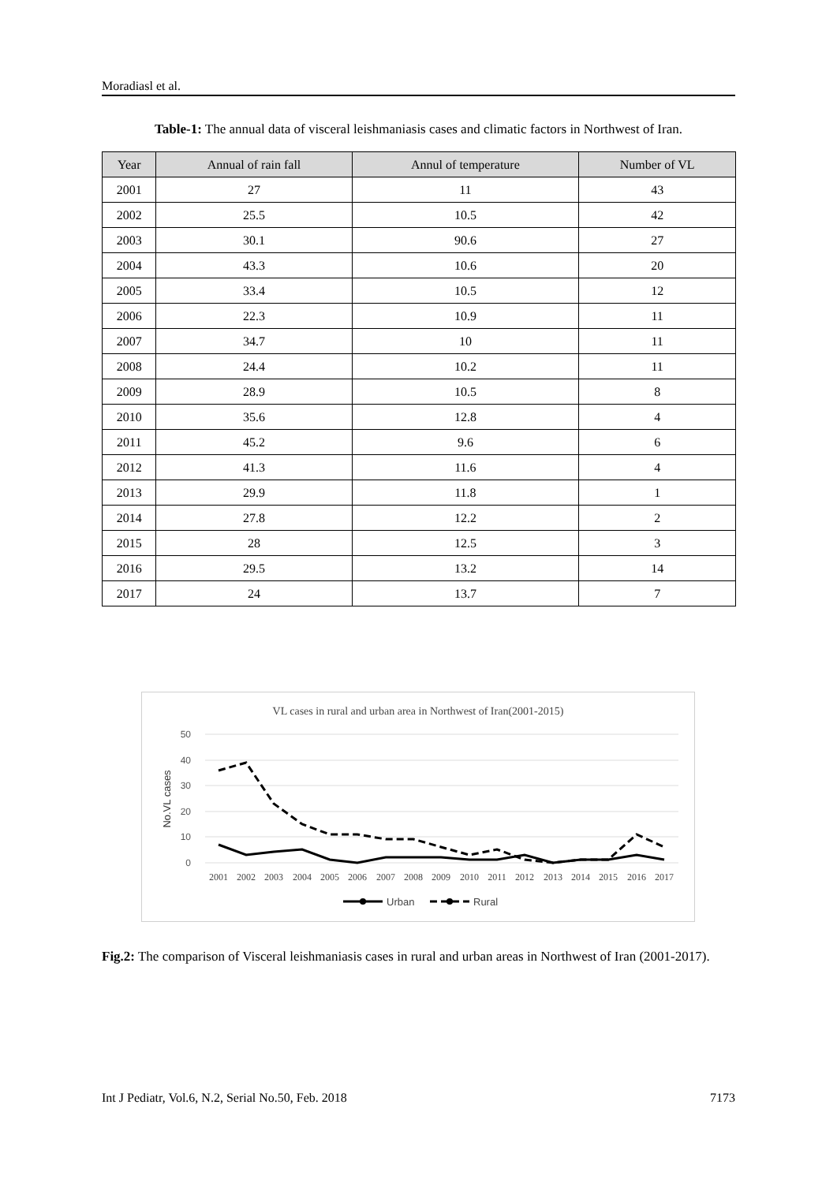Moradiasl et al.
Table-1: The annual data of visceral leishmaniasis cases and climatic factors in Northwest of Iran.
| Year | Annual of rain fall | Annul of temperature | Number of VL |
| --- | --- | --- | --- |
| 2001 | 27 | 11 | 43 |
| 2002 | 25.5 | 10.5 | 42 |
| 2003 | 30.1 | 90.6 | 27 |
| 2004 | 43.3 | 10.6 | 20 |
| 2005 | 33.4 | 10.5 | 12 |
| 2006 | 22.3 | 10.9 | 11 |
| 2007 | 34.7 | 10 | 11 |
| 2008 | 24.4 | 10.2 | 11 |
| 2009 | 28.9 | 10.5 | 8 |
| 2010 | 35.6 | 12.8 | 4 |
| 2011 | 45.2 | 9.6 | 6 |
| 2012 | 41.3 | 11.6 | 4 |
| 2013 | 29.9 | 11.8 | 1 |
| 2014 | 27.8 | 12.2 | 2 |
| 2015 | 28 | 12.5 | 3 |
| 2016 | 29.5 | 13.2 | 14 |
| 2017 | 24 | 13.7 | 7 |
VL cases in rural and urban area in Northwest of Iran(2001-2015)
50
40
30
20
10
0
No.VL cases
2001
2002
2003
2004
2005
2006
2007
2008
2009
2010
2011
2012
2013
2014
2015
2016
2017
Urban
Rural
Fig.2: The comparison of Visceral leishmaniasis cases in rural and urban areas in Northwest of Iran (2001-2017).
Int J Pediatr, Vol.6, N.2, Serial No.50, Feb. 2018 7173